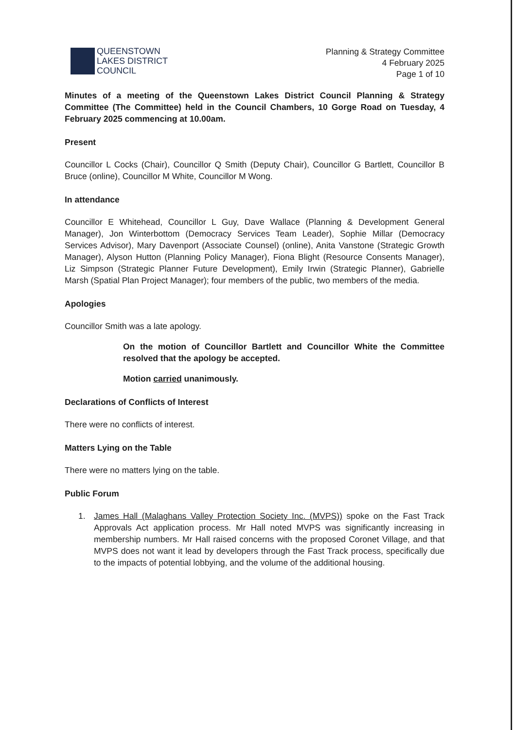QUEENSTOWN
LAKES DISTRICT
COUNCIL
Planning & Strategy Committee
4 February 2025
Page 1 of 10
Minutes of a meeting of the Queenstown Lakes District Council Planning & Strategy Committee (The Committee) held in the Council Chambers, 10 Gorge Road on Tuesday, 4 February 2025 commencing at 10.00am.
Present
Councillor L Cocks (Chair), Councillor Q Smith (Deputy Chair), Councillor G Bartlett, Councillor B Bruce (online), Councillor M White, Councillor M Wong.
In attendance
Councillor E Whitehead, Councillor L Guy, Dave Wallace (Planning & Development General Manager), Jon Winterbottom (Democracy Services Team Leader), Sophie Millar (Democracy Services Advisor), Mary Davenport (Associate Counsel) (online), Anita Vanstone (Strategic Growth Manager), Alyson Hutton (Planning Policy Manager), Fiona Blight (Resource Consents Manager), Liz Simpson (Strategic Planner Future Development), Emily Irwin (Strategic Planner), Gabrielle Marsh (Spatial Plan Project Manager); four members of the public, two members of the media.
Apologies
Councillor Smith was a late apology.
On the motion of Councillor Bartlett and Councillor White the Committee resolved that the apology be accepted.
Motion carried unanimously.
Declarations of Conflicts of Interest
There were no conflicts of interest.
Matters Lying on the Table
There were no matters lying on the table.
Public Forum
1. James Hall (Malaghans Valley Protection Society Inc. (MVPS)) spoke on the Fast Track Approvals Act application process. Mr Hall noted MVPS was significantly increasing in membership numbers. Mr Hall raised concerns with the proposed Coronet Village, and that MVPS does not want it lead by developers through the Fast Track process, specifically due to the impacts of potential lobbying, and the volume of the additional housing.